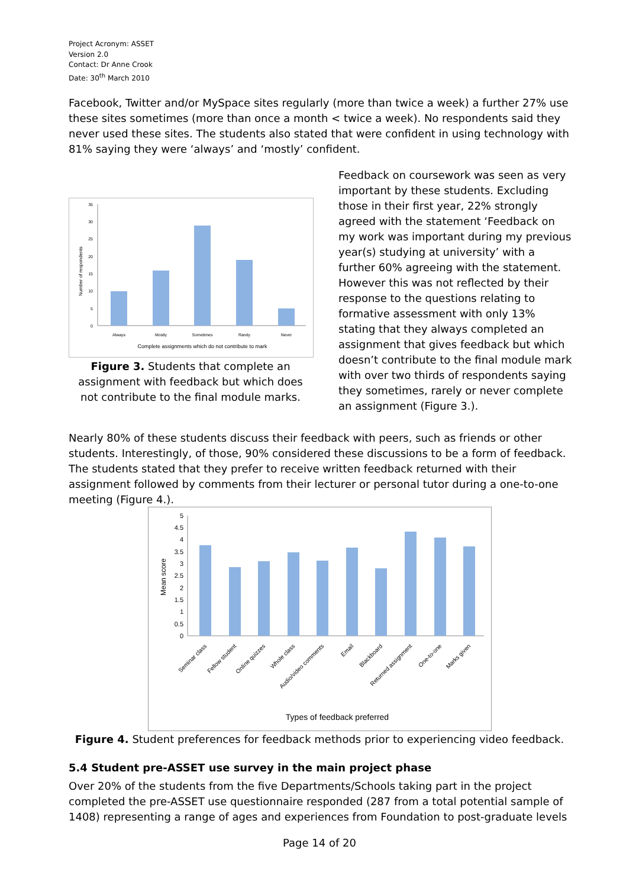Project Acronym: ASSET
Version 2.0
Contact: Dr Anne Crook
Date: 30<sup>th</sup> March 2010
Facebook, Twitter and/or MySpace sites regularly (more than twice a week) a further 27% use these sites sometimes (more than once a month < twice a week). No respondents said they never used these sites. The students also stated that were confident in using technology with 81% saying they were ‘always’ and ‘mostly’ confident.
Number of respondents
35
30
25
20
15
10
5
0
Always
Mostly
Sometimes
Rarely
Never
Complete assignments which do not contribute to mark
Figure 3. Students that complete an assignment with feedback but which does not contribute to the final module marks.
Feedback on coursework was seen as very important by these students. Excluding those in their first year, 22% strongly agreed with the statement ‘Feedback on my work was important during my previous year(s) studying at university’ with a further 60% agreeing with the statement. However this was not reflected by their response to the questions relating to formative assessment with only 13% stating that they always completed an assignment that gives feedback but which doesn’t contribute to the final module mark with over two thirds of respondents saying they sometimes, rarely or never complete an assignment (Figure 3.).
Nearly 80% of these students discuss their feedback with peers, such as friends or other students. Interestingly, of those, 90% considered these discussions to be a form of feedback. The students stated that they prefer to receive written feedback returned with their assignment followed by comments from their lecturer or personal tutor during a one-to-one meeting (Figure 4.).
Mean score
5
4.5
4
3.5
3
2.5
2
1.5
1
0.5
0
Seminar class
Fellow student
Online quizzes
Whole class
Audio/video comments
Email
Blackboard
Returned assignment
One-to-one
Marks given
Types of feedback preferred
Figure 4. Student preferences for feedback methods prior to experiencing video feedback.
5.4 Student pre-ASSET use survey in the main project phase
Over 20% of the students from the five Departments/Schools taking part in the project completed the pre-ASSET use questionnaire responded (287 from a total potential sample of 1408) representing a range of ages and experiences from Foundation to post-graduate levels
Page 14 of 20